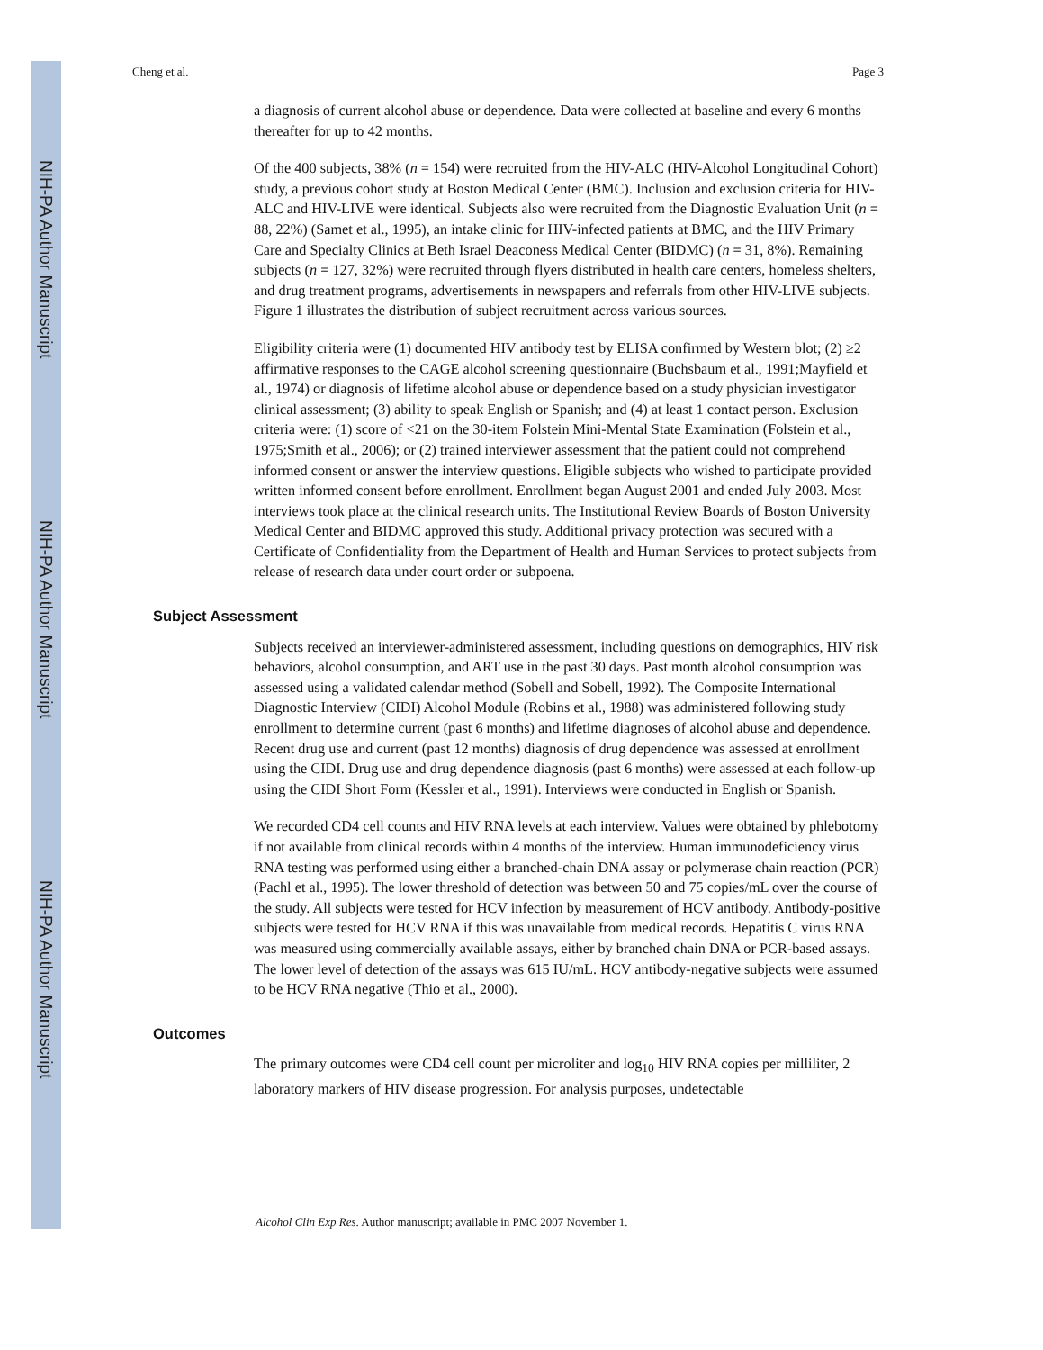NIH-PA Author Manuscript
NIH-PA Author Manuscript
NIH-PA Author Manuscript
Cheng et al. Page 3
a diagnosis of current alcohol abuse or dependence. Data were collected at baseline and every 6 months thereafter for up to 42 months.
Of the 400 subjects, 38% (n = 154) were recruited from the HIV-ALC (HIV-Alcohol Longitudinal Cohort) study, a previous cohort study at Boston Medical Center (BMC). Inclusion and exclusion criteria for HIV-ALC and HIV-LIVE were identical. Subjects also were recruited from the Diagnostic Evaluation Unit (n = 88, 22%) (Samet et al., 1995), an intake clinic for HIV-infected patients at BMC, and the HIV Primary Care and Specialty Clinics at Beth Israel Deaconess Medical Center (BIDMC) (n = 31, 8%). Remaining subjects (n = 127, 32%) were recruited through flyers distributed in health care centers, homeless shelters, and drug treatment programs, advertisements in newspapers and referrals from other HIV-LIVE subjects. Figure 1 illustrates the distribution of subject recruitment across various sources.
Eligibility criteria were (1) documented HIV antibody test by ELISA confirmed by Western blot; (2) ≥2 affirmative responses to the CAGE alcohol screening questionnaire (Buchsbaum et al., 1991;Mayfield et al., 1974) or diagnosis of lifetime alcohol abuse or dependence based on a study physician investigator clinical assessment; (3) ability to speak English or Spanish; and (4) at least 1 contact person. Exclusion criteria were: (1) score of <21 on the 30-item Folstein Mini-Mental State Examination (Folstein et al., 1975;Smith et al., 2006); or (2) trained interviewer assessment that the patient could not comprehend informed consent or answer the interview questions. Eligible subjects who wished to participate provided written informed consent before enrollment. Enrollment began August 2001 and ended July 2003. Most interviews took place at the clinical research units. The Institutional Review Boards of Boston University Medical Center and BIDMC approved this study. Additional privacy protection was secured with a Certificate of Confidentiality from the Department of Health and Human Services to protect subjects from release of research data under court order or subpoena.
Subject Assessment
Subjects received an interviewer-administered assessment, including questions on demographics, HIV risk behaviors, alcohol consumption, and ART use in the past 30 days. Past month alcohol consumption was assessed using a validated calendar method (Sobell and Sobell, 1992). The Composite International Diagnostic Interview (CIDI) Alcohol Module (Robins et al., 1988) was administered following study enrollment to determine current (past 6 months) and lifetime diagnoses of alcohol abuse and dependence. Recent drug use and current (past 12 months) diagnosis of drug dependence was assessed at enrollment using the CIDI. Drug use and drug dependence diagnosis (past 6 months) were assessed at each follow-up using the CIDI Short Form (Kessler et al., 1991). Interviews were conducted in English or Spanish.
We recorded CD4 cell counts and HIV RNA levels at each interview. Values were obtained by phlebotomy if not available from clinical records within 4 months of the interview. Human immunodeficiency virus RNA testing was performed using either a branched-chain DNA assay or polymerase chain reaction (PCR) (Pachl et al., 1995). The lower threshold of detection was between 50 and 75 copies/mL over the course of the study. All subjects were tested for HCV infection by measurement of HCV antibody. Antibody-positive subjects were tested for HCV RNA if this was unavailable from medical records. Hepatitis C virus RNA was measured using commercially available assays, either by branched chain DNA or PCR-based assays. The lower level of detection of the assays was 615 IU/mL. HCV antibody-negative subjects were assumed to be HCV RNA negative (Thio et al., 2000).
Outcomes
The primary outcomes were CD4 cell count per microliter and log<sub>10</sub> HIV RNA copies per milliliter, 2 laboratory markers of HIV disease progression. For analysis purposes, undetectable
Alcohol Clin Exp Res. Author manuscript; available in PMC 2007 November 1.